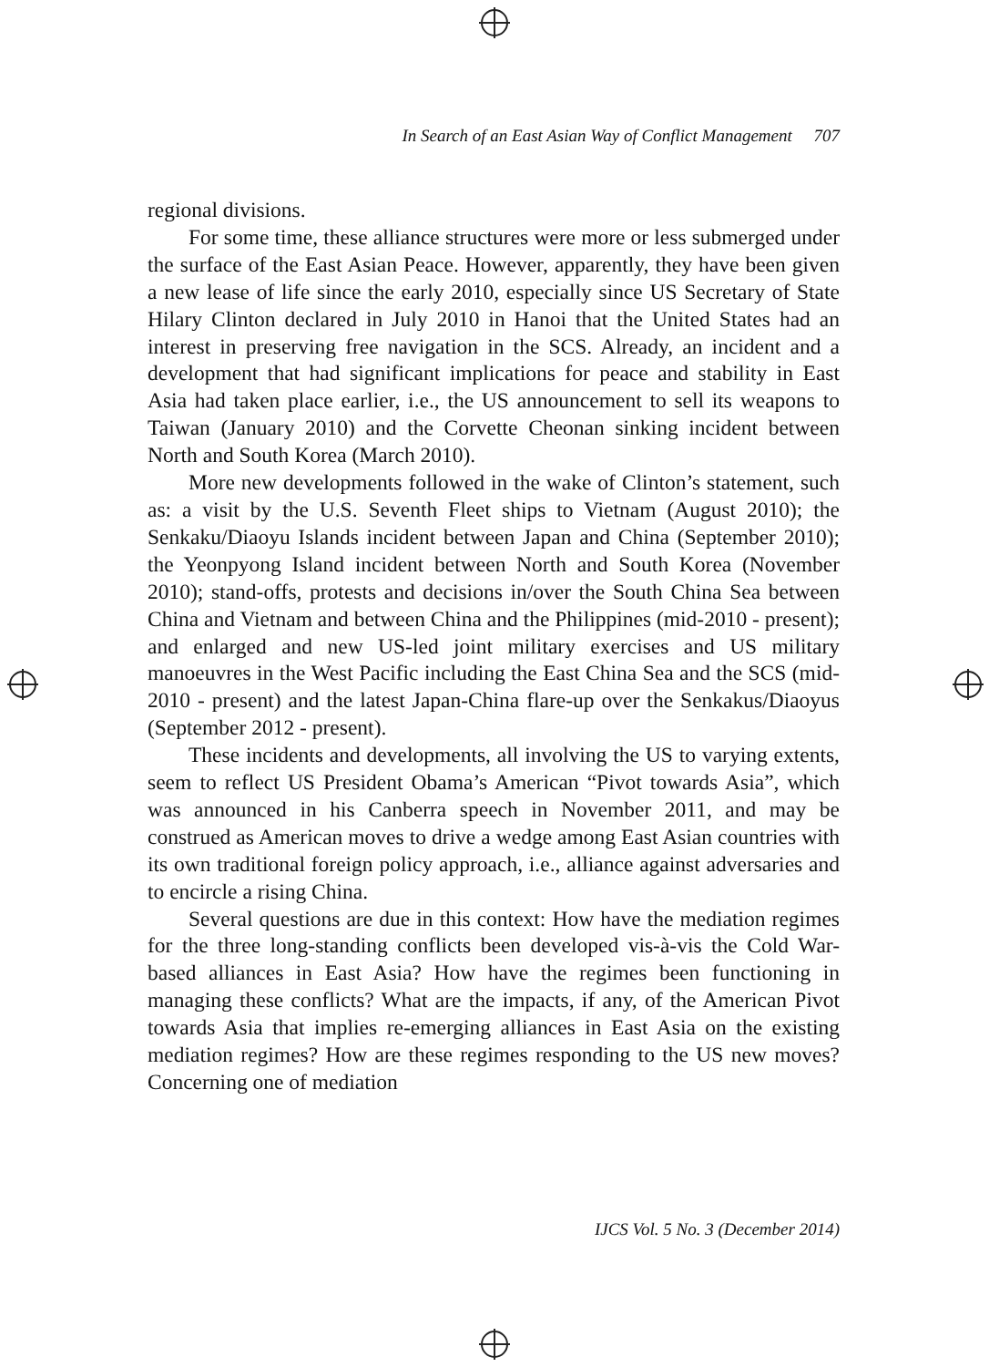In Search of an East Asian Way of Conflict Management 707
regional divisions.
For some time, these alliance structures were more or less submerged under the surface of the East Asian Peace. However, apparently, they have been given a new lease of life since the early 2010, especially since US Secretary of State Hilary Clinton declared in July 2010 in Hanoi that the United States had an interest in preserving free navigation in the SCS. Already, an incident and a development that had significant implications for peace and stability in East Asia had taken place earlier, i.e., the US announcement to sell its weapons to Taiwan (January 2010) and the Corvette Cheonan sinking incident between North and South Korea (March 2010).
More new developments followed in the wake of Clinton’s statement, such as: a visit by the U.S. Seventh Fleet ships to Vietnam (August 2010); the Senkaku/Diaoyu Islands incident between Japan and China (September 2010); the Yeonpyong Island incident between North and South Korea (November 2010); stand-offs, protests and decisions in/over the South China Sea between China and Vietnam and between China and the Philippines (mid-2010 - present); and enlarged and new US-led joint military exercises and US military manoeuvres in the West Pacific including the East China Sea and the SCS (mid-2010 - present) and the latest Japan-China flare-up over the Senkakus/Diaoyus (September 2012 - present).
These incidents and developments, all involving the US to varying extents, seem to reflect US President Obama’s American “Pivot towards Asia”, which was announced in his Canberra speech in November 2011, and may be construed as American moves to drive a wedge among East Asian countries with its own traditional foreign policy approach, i.e., alliance against adversaries and to encircle a rising China.
Several questions are due in this context: How have the mediation regimes for the three long-standing conflicts been developed vis-à-vis the Cold War-based alliances in East Asia? How have the regimes been functioning in managing these conflicts? What are the impacts, if any, of the American Pivot towards Asia that implies re-emerging alliances in East Asia on the existing mediation regimes? How are these regimes responding to the US new moves? Concerning one of mediation
IJCS Vol. 5 No. 3 (December 2014)